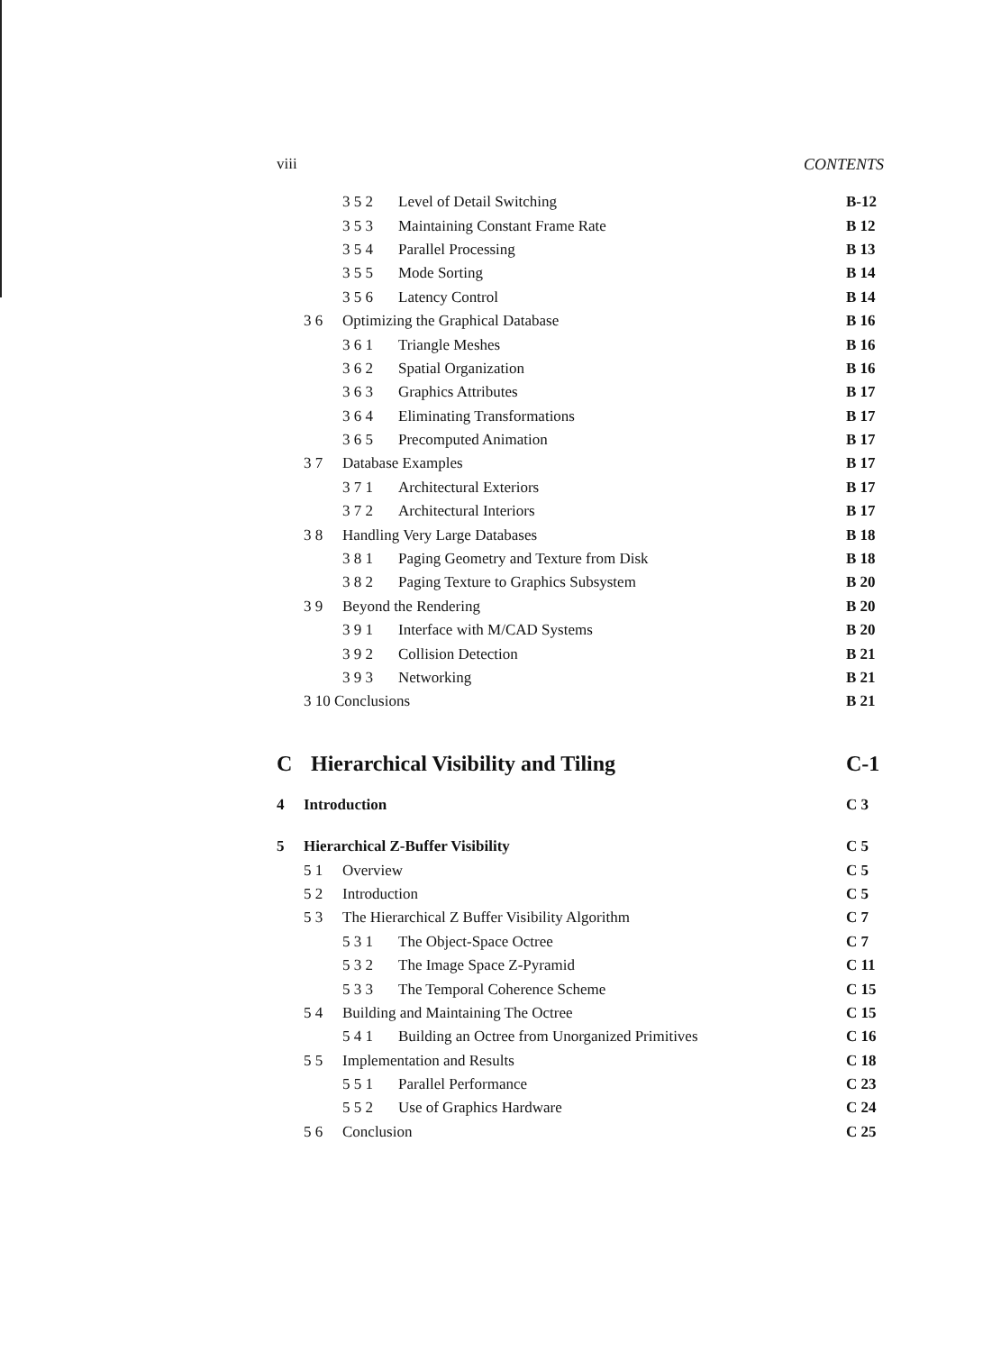viii CONTENTS
3 5 2 Level of Detail Switching B-12
3 5 3 Maintaining Constant Frame Rate B 12
3 5 4 Parallel Processing B 13
3 5 5 Mode Sorting B 14
3 5 6 Latency Control B 14
3 6 Optimizing the Graphical Database B 16
3 6 1 Triangle Meshes B 16
3 6 2 Spatial Organization B 16
3 6 3 Graphics Attributes B 17
3 6 4 Eliminating Transformations B 17
3 6 5 Precomputed Animation B 17
3 7 Database Examples B 17
3 7 1 Architectural Exteriors B 17
3 7 2 Architectural Interiors B 17
3 8 Handling Very Large Databases B 18
3 8 1 Paging Geometry and Texture from Disk B 18
3 8 2 Paging Texture to Graphics Subsystem B 20
3 9 Beyond the Rendering B 20
3 9 1 Interface with M/CAD Systems B 20
3 9 2 Collision Detection B 21
3 9 3 Networking B 21
3 10 Conclusions B 21
C Hierarchical Visibility and Tiling C-1
4 Introduction C 3
5 Hierarchical Z-Buffer Visibility C 5
5 1 Overview C 5
5 2 Introduction C 5
5 3 The Hierarchical Z Buffer Visibility Algorithm C 7
5 3 1 The Object-Space Octree C 7
5 3 2 The Image Space Z-Pyramid C 11
5 3 3 The Temporal Coherence Scheme C 15
5 4 Building and Maintaining The Octree C 15
5 4 1 Building an Octree from Unorganized Primitives C 16
5 5 Implementation and Results C 18
5 5 1 Parallel Performance C 23
5 5 2 Use of Graphics Hardware C 24
5 6 Conclusion C 25